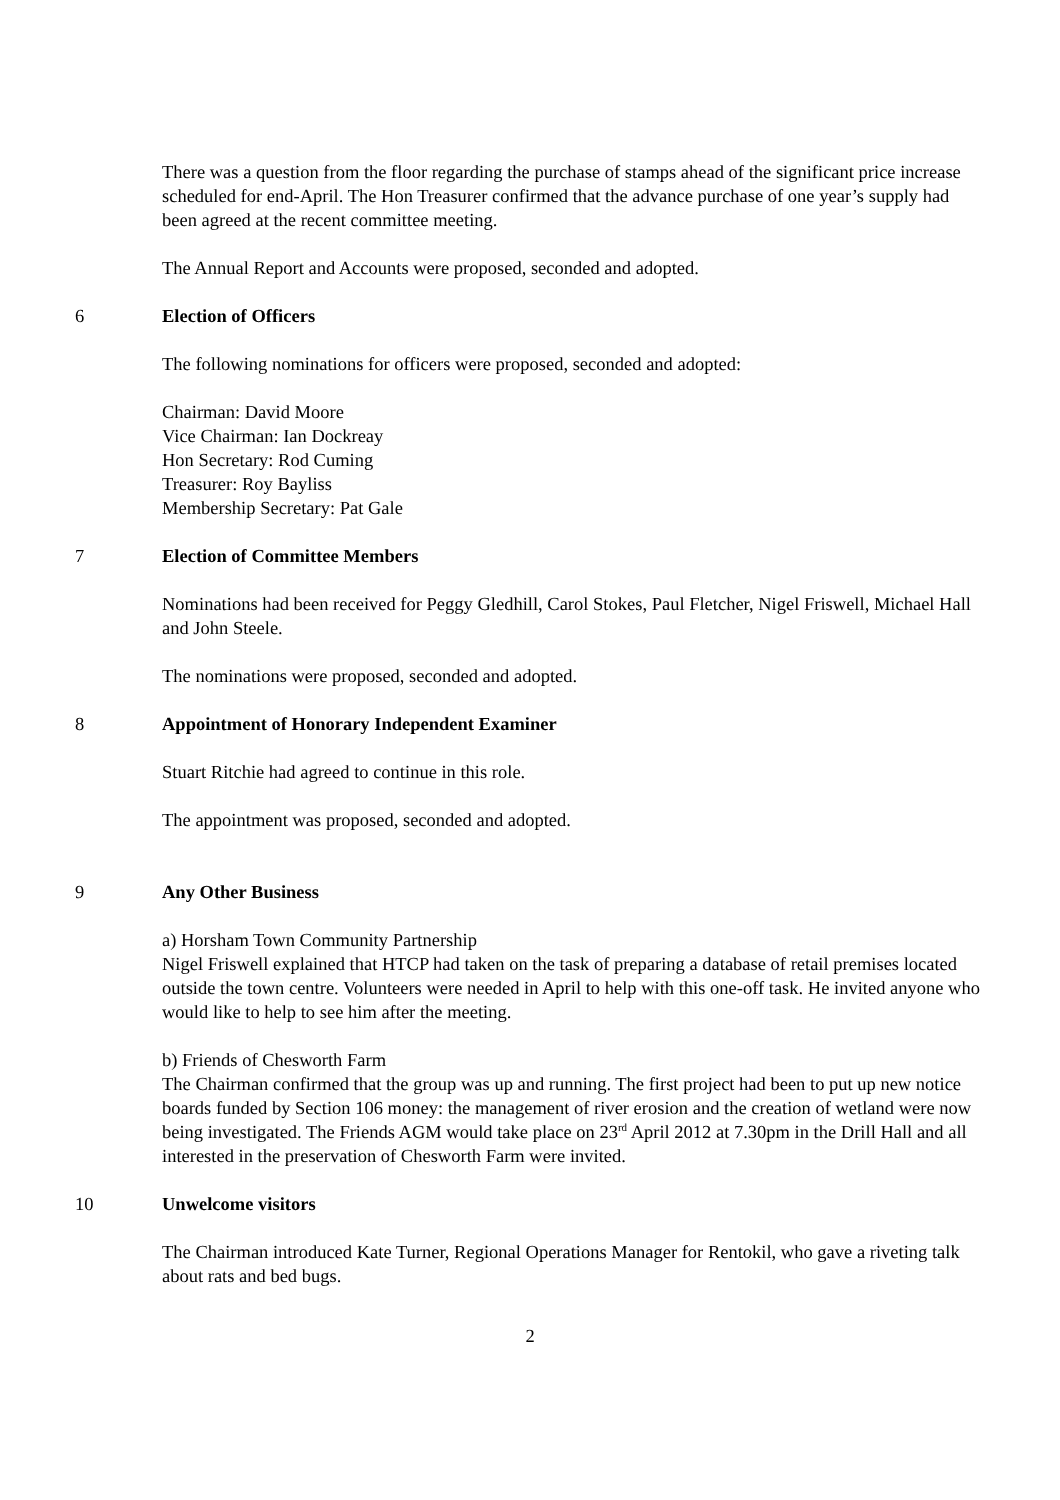There was a question from the floor regarding the purchase of stamps ahead of the significant price increase scheduled for end-April. The Hon Treasurer confirmed that the advance purchase of one year’s supply had been agreed at the recent committee meeting.
The Annual Report and Accounts were proposed, seconded and adopted.
6 Election of Officers
The following nominations for officers were proposed, seconded and adopted:
Chairman: David Moore
Vice Chairman: Ian Dockreay
Hon Secretary: Rod Cuming
Treasurer: Roy Bayliss
Membership Secretary: Pat Gale
7 Election of Committee Members
Nominations had been received for Peggy Gledhill, Carol Stokes, Paul Fletcher, Nigel Friswell, Michael Hall and John Steele.
The nominations were proposed, seconded and adopted.
8 Appointment of Honorary Independent Examiner
Stuart Ritchie had agreed to continue in this role.
The appointment was proposed, seconded and adopted.
9 Any Other Business
a) Horsham Town Community Partnership
Nigel Friswell explained that HTCP had taken on the task of preparing a database of retail premises located outside the town centre. Volunteers were needed in April to help with this one-off task. He invited anyone who would like to help to see him after the meeting.
b) Friends of Chesworth Farm
The Chairman confirmed that the group was up and running. The first project had been to put up new notice boards funded by Section 106 money: the management of river erosion and the creation of wetland were now being investigated. The Friends AGM would take place on 23<sup>rd</sup> April 2012 at 7.30pm in the Drill Hall and all interested in the preservation of Chesworth Farm were invited.
10 Unwelcome visitors
The Chairman introduced Kate Turner, Regional Operations Manager for Rentokil, who gave a riveting talk about rats and bed bugs.
2